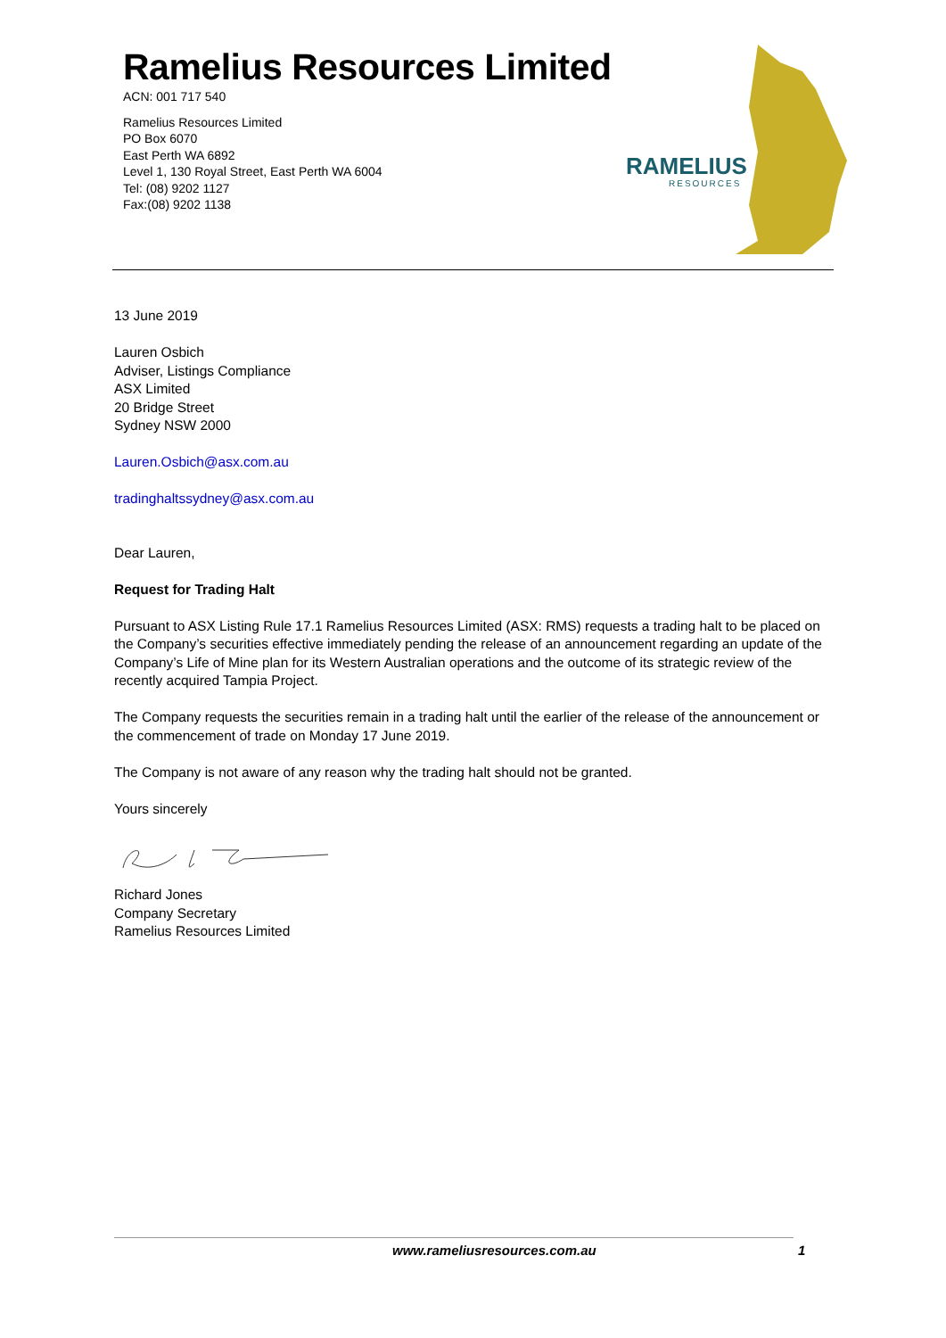Ramelius Resources Limited
ACN: 001 717 540
Ramelius Resources Limited
PO Box 6070
East Perth WA 6892
Level 1, 130 Royal Street, East Perth WA 6004
Tel: (08) 9202 1127
Fax:(08) 9202 1138
RAMELIUS
RESOURCES
13 June 2019
Lauren Osbich
Adviser, Listings Compliance
ASX Limited
20 Bridge Street
Sydney NSW 2000
Lauren.Osbich@asx.com.au
tradinghaltssydney@asx.com.au
Dear Lauren,
Request for Trading Halt
Pursuant to ASX Listing Rule 17.1 Ramelius Resources Limited (ASX: RMS) requests a trading halt to be placed on the Company’s securities effective immediately pending the release of an announcement regarding an update of the Company’s Life of Mine plan for its Western Australian operations and the outcome of its strategic review of the recently acquired Tampia Project.
The Company requests the securities remain in a trading halt until the earlier of the release of the announcement or the commencement of trade on Monday 17 June 2019.
The Company is not aware of any reason why the trading halt should not be granted.
Yours sincerely
Richard Jones
Company Secretary
Ramelius Resources Limited
www.rameliusresources.com.au 1